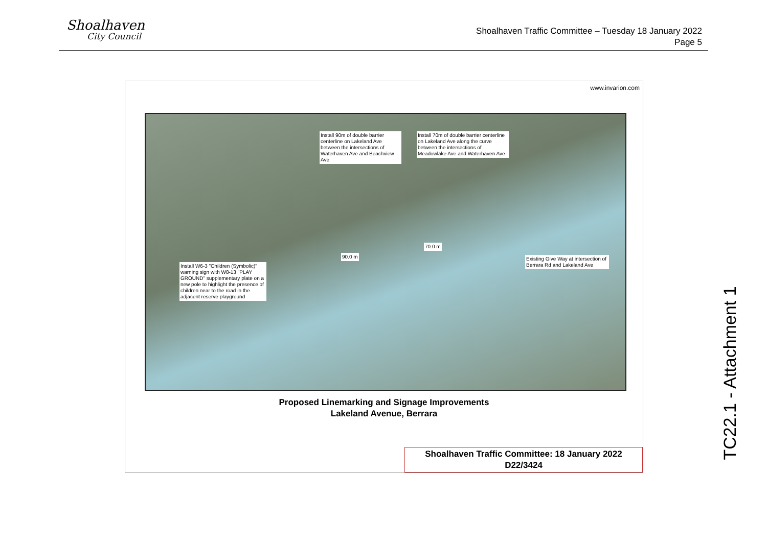Shoalhaven
City Council
Shoalhaven Traffic Committee – Tuesday 18 January 2022
Page 5
www.invarion.com
Install 90m of double barrier centerline on Lakeland Ave between the intersections of Waterhaven Ave and Beachview Ave
Install 70m of double barrier centerline on Lakeland Ave along the curve between the intersections of Meadowlake Ave and Waterhaven Ave
Install W6-3 "Children (Symbolic)" warning sign with W8-13 "PLAY GROUND" supplementary plate on a new pole to highlight the presence of children near to the road in the adjacent reserve playground
Existing Give Way at intersection of Berrara Rd and Lakeland Ave
90.0 m
70.0 m
Proposed Linemarking and Signage Improvements
Lakeland Avenue, Berrara
Shoalhaven Traffic Committee: 18 January 2022
D22/3424
TC22.1 - Attachment 1